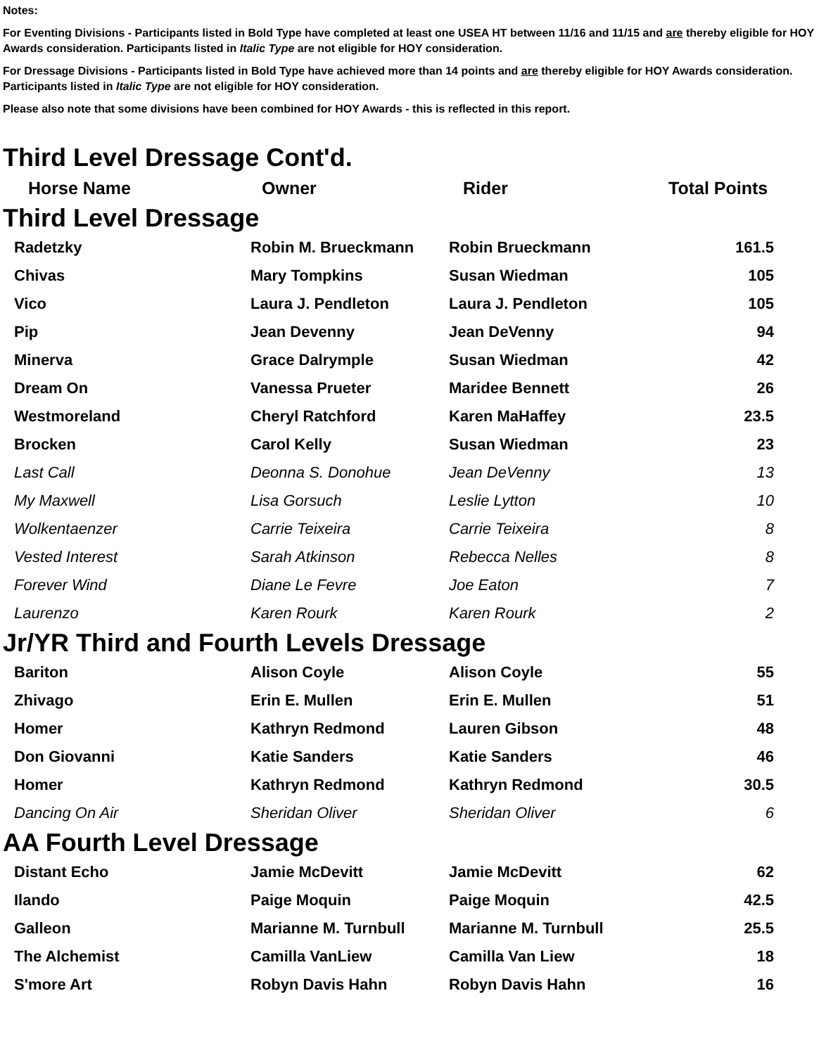Notes:
For Eventing Divisions - Participants listed in Bold Type have completed at least one USEA HT between 11/16 and 11/15 and are thereby eligible for HOY Awards consideration. Participants listed in Italic Type are not eligible for HOY consideration.
For Dressage Divisions - Participants listed in Bold Type have achieved more than 14 points and are thereby eligible for HOY Awards consideration. Participants listed in Italic Type are not eligible for HOY consideration.
Please also note that some divisions have been combined for HOY Awards - this is reflected in this report.
Third Level Dressage Cont'd.
| Horse Name | Owner | Rider | Total Points |
| --- | --- | --- | --- |
Third Level Dressage
| Radetzky | Robin M. Brueckmann | Robin Brueckmann | 161.5 |
| Chivas | Mary Tompkins | Susan Wiedman | 105 |
| Vico | Laura J. Pendleton | Laura J. Pendleton | 105 |
| Pip | Jean Devenny | Jean DeVenny | 94 |
| Minerva | Grace Dalrymple | Susan Wiedman | 42 |
| Dream On | Vanessa Prueter | Maridee Bennett | 26 |
| Westmoreland | Cheryl Ratchford | Karen MaHaffey | 23.5 |
| Brocken | Carol Kelly | Susan Wiedman | 23 |
| Last Call | Deonna S. Donohue | Jean DeVenny | 13 |
| My Maxwell | Lisa Gorsuch | Leslie Lytton | 10 |
| Wolkentaenzer | Carrie Teixeira | Carrie Teixeira | 8 |
| Vested Interest | Sarah Atkinson | Rebecca Nelles | 8 |
| Forever Wind | Diane Le Fevre | Joe Eaton | 7 |
| Laurenzo | Karen Rourk | Karen Rourk | 2 |
Jr/YR Third and Fourth Levels Dressage
| Bariton | Alison Coyle | Alison Coyle | 55 |
| Zhivago | Erin E. Mullen | Erin E. Mullen | 51 |
| Homer | Kathryn Redmond | Lauren Gibson | 48 |
| Don Giovanni | Katie Sanders | Katie Sanders | 46 |
| Homer | Kathryn Redmond | Kathryn Redmond | 30.5 |
| Dancing On Air | Sheridan Oliver | Sheridan Oliver | 6 |
AA Fourth Level Dressage
| Distant Echo | Jamie McDevitt | Jamie McDevitt | 62 |
| Ilando | Paige Moquin | Paige Moquin | 42.5 |
| Galleon | Marianne M. Turnbull | Marianne M. Turnbull | 25.5 |
| The Alchemist | Camilla VanLiew | Camilla Van Liew | 18 |
| S'more Art | Robyn Davis Hahn | Robyn Davis Hahn | 16 |